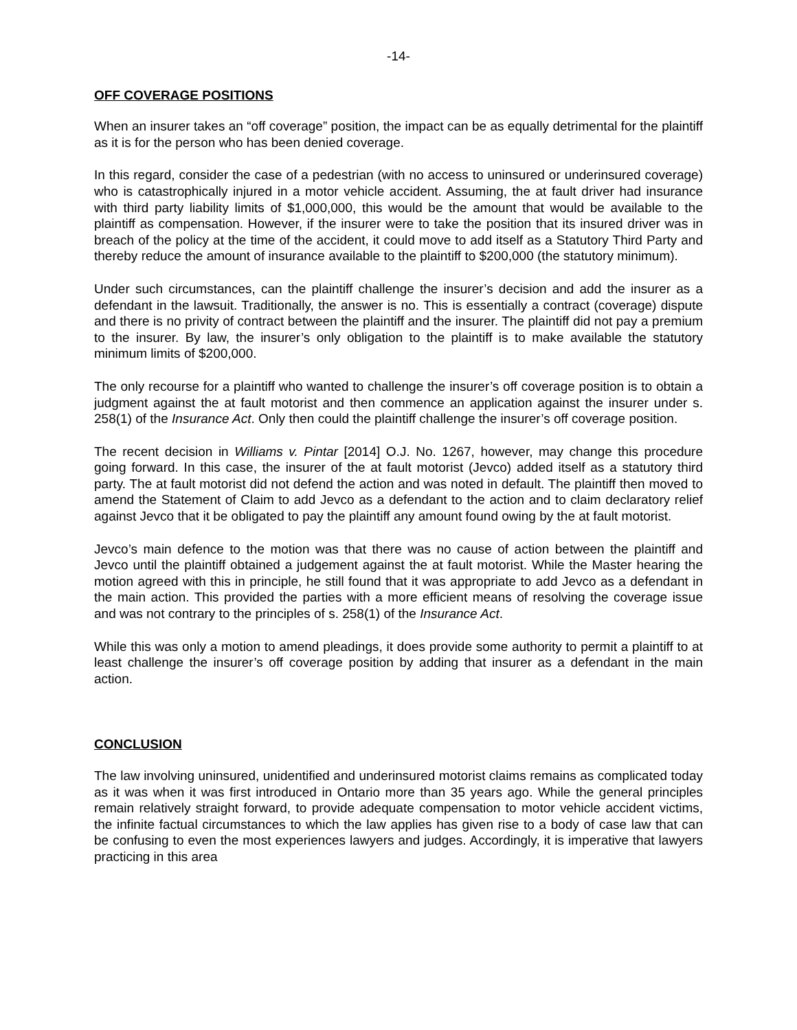-14-
OFF COVERAGE POSITIONS
When an insurer takes an “off coverage” position, the impact can be as equally detrimental for the plaintiff as it is for the person who has been denied coverage.
In this regard, consider the case of a pedestrian (with no access to uninsured or underinsured coverage) who is catastrophically injured in a motor vehicle accident. Assuming, the at fault driver had insurance with third party liability limits of $1,000,000, this would be the amount that would be available to the plaintiff as compensation. However, if the insurer were to take the position that its insured driver was in breach of the policy at the time of the accident, it could move to add itself as a Statutory Third Party and thereby reduce the amount of insurance available to the plaintiff to $200,000 (the statutory minimum).
Under such circumstances, can the plaintiff challenge the insurer’s decision and add the insurer as a defendant in the lawsuit. Traditionally, the answer is no. This is essentially a contract (coverage) dispute and there is no privity of contract between the plaintiff and the insurer. The plaintiff did not pay a premium to the insurer. By law, the insurer’s only obligation to the plaintiff is to make available the statutory minimum limits of $200,000.
The only recourse for a plaintiff who wanted to challenge the insurer’s off coverage position is to obtain a judgment against the at fault motorist and then commence an application against the insurer under s. 258(1) of the Insurance Act. Only then could the plaintiff challenge the insurer’s off coverage position.
The recent decision in Williams v. Pintar [2014] O.J. No. 1267, however, may change this procedure going forward. In this case, the insurer of the at fault motorist (Jevco) added itself as a statutory third party. The at fault motorist did not defend the action and was noted in default. The plaintiff then moved to amend the Statement of Claim to add Jevco as a defendant to the action and to claim declaratory relief against Jevco that it be obligated to pay the plaintiff any amount found owing by the at fault motorist.
Jevco’s main defence to the motion was that there was no cause of action between the plaintiff and Jevco until the plaintiff obtained a judgement against the at fault motorist. While the Master hearing the motion agreed with this in principle, he still found that it was appropriate to add Jevco as a defendant in the main action. This provided the parties with a more efficient means of resolving the coverage issue and was not contrary to the principles of s. 258(1) of the Insurance Act.
While this was only a motion to amend pleadings, it does provide some authority to permit a plaintiff to at least challenge the insurer’s off coverage position by adding that insurer as a defendant in the main action.
CONCLUSION
The law involving uninsured, unidentified and underinsured motorist claims remains as complicated today as it was when it was first introduced in Ontario more than 35 years ago. While the general principles remain relatively straight forward, to provide adequate compensation to motor vehicle accident victims, the infinite factual circumstances to which the law applies has given rise to a body of case law that can be confusing to even the most experiences lawyers and judges. Accordingly, it is imperative that lawyers practicing in this area